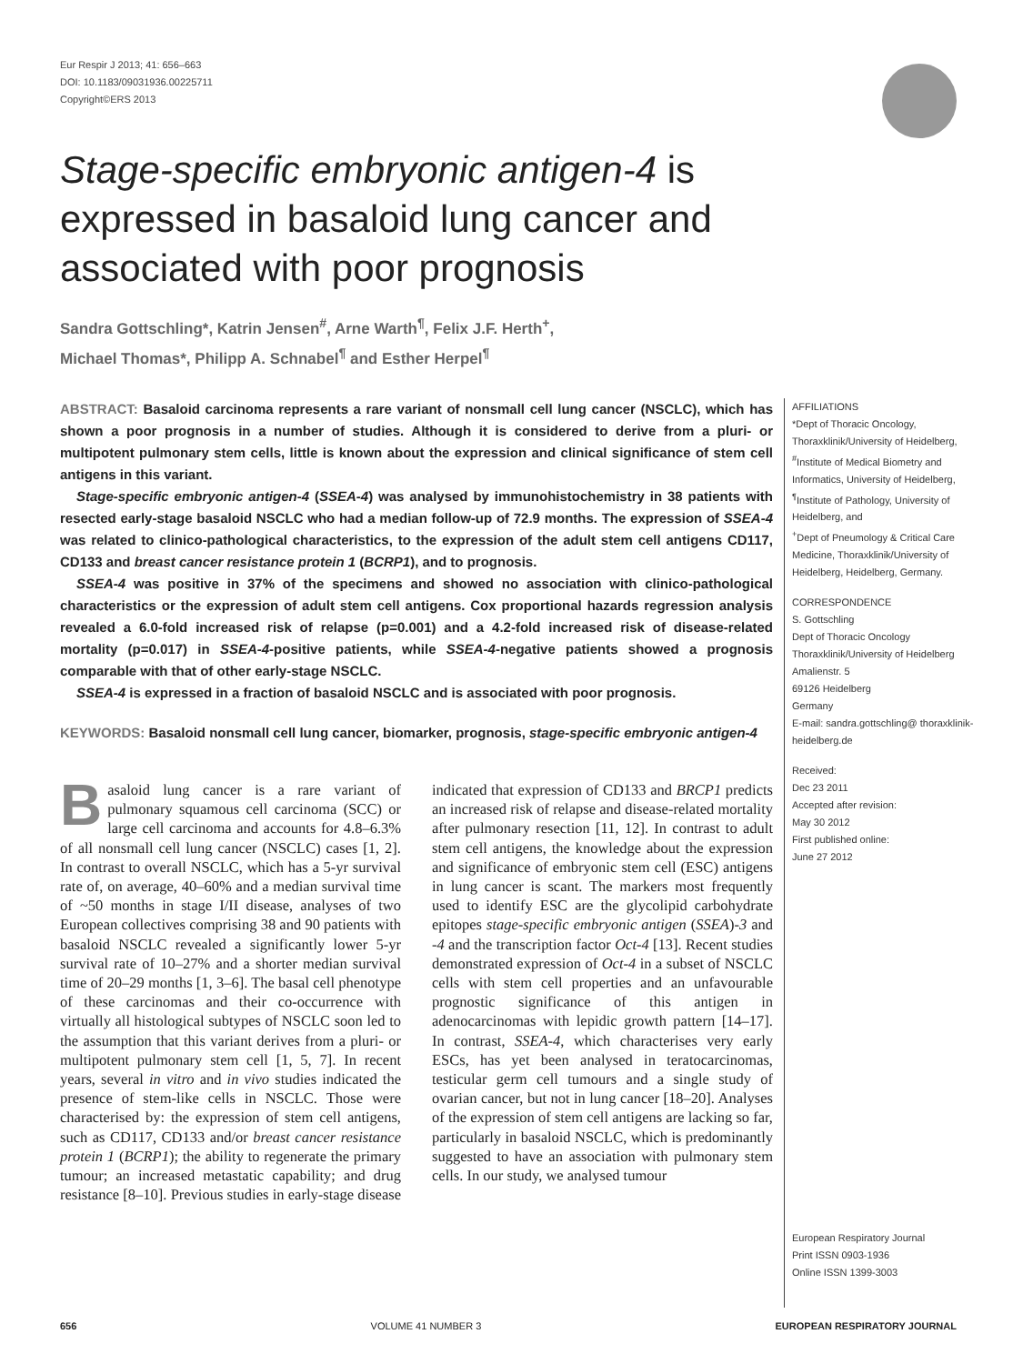Eur Respir J 2013; 41: 656–663
DOI: 10.1183/09031936.00225711
Copyright©ERS 2013
Stage-specific embryonic antigen-4 is expressed in basaloid lung cancer and associated with poor prognosis
Sandra Gottschling*, Katrin Jensen<sup>#</sup>, Arne Warth<sup>¶</sup>, Felix J.F. Herth<sup>+</sup>,
Michael Thomas*, Philipp A. Schnabel<sup>¶</sup> and Esther Herpel<sup>¶</sup>
ABSTRACT: Basaloid carcinoma represents a rare variant of nonsmall cell lung cancer (NSCLC), which has shown a poor prognosis in a number of studies. Although it is considered to derive from a pluri- or multipotent pulmonary stem cells, little is known about the expression and clinical significance of stem cell antigens in this variant.
Stage-specific embryonic antigen-4 (SSEA-4) was analysed by immunohistochemistry in 38 patients with resected early-stage basaloid NSCLC who had a median follow-up of 72.9 months. The expression of SSEA-4 was related to clinico-pathological characteristics, to the expression of the adult stem cell antigens CD117, CD133 and breast cancer resistance protein 1 (BCRP1), and to prognosis.
SSEA-4 was positive in 37% of the specimens and showed no association with clinico-pathological characteristics or the expression of adult stem cell antigens. Cox proportional hazards regression analysis revealed a 6.0-fold increased risk of relapse (p=0.001) and a 4.2-fold increased risk of disease-related mortality (p=0.017) in SSEA-4-positive patients, while SSEA-4-negative patients showed a prognosis comparable with that of other early-stage NSCLC.
SSEA-4 is expressed in a fraction of basaloid NSCLC and is associated with poor prognosis.
KEYWORDS: Basaloid nonsmall cell lung cancer, biomarker, prognosis, stage-specific embryonic antigen-4
Basaloid lung cancer is a rare variant of pulmonary squamous cell carcinoma (SCC) or large cell carcinoma and accounts for 4.8–6.3% of all nonsmall cell lung cancer (NSCLC) cases [1, 2]. In contrast to overall NSCLC, which has a 5-yr survival rate of, on average, 40–60% and a median survival time of ~50 months in stage I/II disease, analyses of two European collectives comprising 38 and 90 patients with basaloid NSCLC revealed a significantly lower 5-yr survival rate of 10–27% and a shorter median survival time of 20–29 months [1, 3–6]. The basal cell phenotype of these carcinomas and their co-occurrence with virtually all histological subtypes of NSCLC soon led to the assumption that this variant derives from a pluri- or multipotent pulmonary stem cell [1, 5, 7]. In recent years, several in vitro and in vivo studies indicated the presence of stem-like cells in NSCLC. Those were characterised by: the expression of stem cell antigens, such as CD117, CD133 and/or breast cancer resistance protein 1 (BCRP1); the ability to regenerate the primary tumour; an increased metastatic capability; and drug resistance [8–10]. Previous studies in early-stage disease indicated that expression of CD133 and BRCP1 predicts an increased risk of relapse and disease-related mortality after pulmonary resection [11, 12]. In contrast to adult stem cell antigens, the knowledge about the expression and significance of embryonic stem cell (ESC) antigens in lung cancer is scant. The markers most frequently used to identify ESC are the glycolipid carbohydrate epitopes stage-specific embryonic antigen (SSEA)-3 and -4 and the transcription factor Oct-4 [13]. Recent studies demonstrated expression of Oct-4 in a subset of NSCLC cells with stem cell properties and an unfavourable prognostic significance of this antigen in adenocarcinomas with lepidic growth pattern [14–17]. In contrast, SSEA-4, which characterises very early ESCs, has yet been analysed in teratocarcinomas, testicular germ cell tumours and a single study of ovarian cancer, but not in lung cancer [18–20]. Analyses of the expression of stem cell antigens are lacking so far, particularly in basaloid NSCLC, which is predominantly suggested to have an association with pulmonary stem cells. In our study, we analysed tumour
AFFILIATIONS
*Dept of Thoracic Oncology, Thoraxklinik/University of Heidelberg,
<sup>#</sup> Institute of Medical Biometry and Informatics, University of Heidelberg,
<sup>¶</sup> Institute of Pathology, University of Heidelberg, and
<sup>+</sup>Dept of Pneumology & Critical Care Medicine, Thoraxklinik/University of Heidelberg, Heidelberg, Germany.
CORRESPONDENCE
S. Gottschling
Dept of Thoracic Oncology
Thoraxklinik/University of Heidelberg
Amalienstr. 5
69126 Heidelberg
Germany
E-mail: sandra.gottschling@ thoraxklinik-heidelberg.de
Received:
Dec 23 2011
Accepted after revision:
May 30 2012
First published online:
June 27 2012
European Respiratory Journal
Print ISSN 0903-1936
Online ISSN 1399-3003
656 VOLUME 41 NUMBER 3 EUROPEAN RESPIRATORY JOURNAL